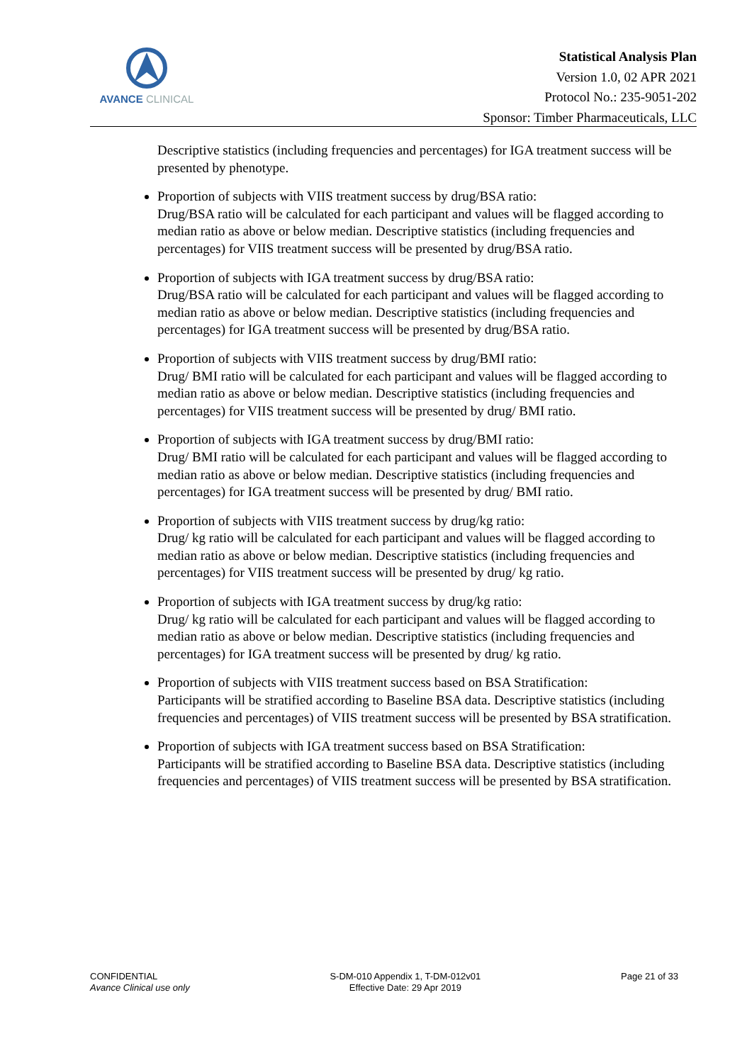AVANCE CLINICAL
Statistical Analysis Plan
Version 1.0, 02 APR 2021
Protocol No.: 235-9051-202
Sponsor: Timber Pharmaceuticals, LLC
Descriptive statistics (including frequencies and percentages) for IGA treatment success will be presented by phenotype.
Proportion of subjects with VIIS treatment success by drug/BSA ratio:
Drug/BSA ratio will be calculated for each participant and values will be flagged according to median ratio as above or below median. Descriptive statistics (including frequencies and percentages) for VIIS treatment success will be presented by drug/BSA ratio.
Proportion of subjects with IGA treatment success by drug/BSA ratio:
Drug/BSA ratio will be calculated for each participant and values will be flagged according to median ratio as above or below median. Descriptive statistics (including frequencies and percentages) for IGA treatment success will be presented by drug/BSA ratio.
Proportion of subjects with VIIS treatment success by drug/BMI ratio:
Drug/ BMI ratio will be calculated for each participant and values will be flagged according to median ratio as above or below median. Descriptive statistics (including frequencies and percentages) for VIIS treatment success will be presented by drug/ BMI ratio.
Proportion of subjects with IGA treatment success by drug/BMI ratio:
Drug/ BMI ratio will be calculated for each participant and values will be flagged according to median ratio as above or below median. Descriptive statistics (including frequencies and percentages) for IGA treatment success will be presented by drug/ BMI ratio.
Proportion of subjects with VIIS treatment success by drug/kg ratio:
Drug/ kg ratio will be calculated for each participant and values will be flagged according to median ratio as above or below median. Descriptive statistics (including frequencies and percentages) for VIIS treatment success will be presented by drug/ kg ratio.
Proportion of subjects with IGA treatment success by drug/kg ratio:
Drug/ kg ratio will be calculated for each participant and values will be flagged according to median ratio as above or below median. Descriptive statistics (including frequencies and percentages) for IGA treatment success will be presented by drug/ kg ratio.
Proportion of subjects with VIIS treatment success based on BSA Stratification:
Participants will be stratified according to Baseline BSA data. Descriptive statistics (including frequencies and percentages) of VIIS treatment success will be presented by BSA stratification.
Proportion of subjects with IGA treatment success based on BSA Stratification:
Participants will be stratified according to Baseline BSA data. Descriptive statistics (including frequencies and percentages) of VIIS treatment success will be presented by BSA stratification.
CONFIDENTIAL
Avance Clinical use only
S-DM-010 Appendix 1, T-DM-012v01
Effective Date: 29 Apr 2019
Page 21 of 33